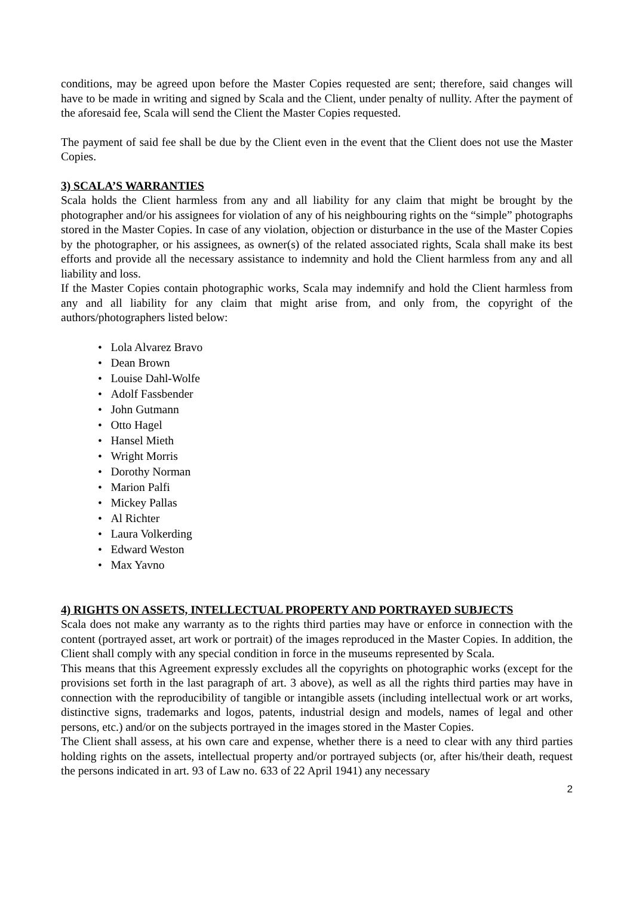conditions, may be agreed upon before the Master Copies requested are sent; therefore, said changes will have to be made in writing and signed by Scala and the Client, under penalty of nullity. After the payment of the aforesaid fee, Scala will send the Client the Master Copies requested.
The payment of said fee shall be due by the Client even in the event that the Client does not use the Master Copies.
3) SCALA’S WARRANTIES
Scala holds the Client harmless from any and all liability for any claim that might be brought by the photographer and/or his assignees for violation of any of his neighbouring rights on the “simple” photographs stored in the Master Copies. In case of any violation, objection or disturbance in the use of the Master Copies by the photographer, or his assignees, as owner(s) of the related associated rights, Scala shall make its best efforts and provide all the necessary assistance to indemnity and hold the Client harmless from any and all liability and loss.
If the Master Copies contain photographic works, Scala may indemnify and hold the Client harmless from any and all liability for any claim that might arise from, and only from, the copyright of the authors/photographers listed below:
• Lola Alvarez Bravo
• Dean Brown
• Louise Dahl-Wolfe
• Adolf Fassbender
• John Gutmann
• Otto Hagel
• Hansel Mieth
• Wright Morris
• Dorothy Norman
• Marion Palfi
• Mickey Pallas
• Al Richter
• Laura Volkerding
• Edward Weston
• Max Yavno
4) RIGHTS ON ASSETS, INTELLECTUAL PROPERTY AND PORTRAYED SUBJECTS
Scala does not make any warranty as to the rights third parties may have or enforce in connection with the content (portrayed asset, art work or portrait) of the images reproduced in the Master Copies. In addition, the Client shall comply with any special condition in force in the museums represented by Scala.
This means that this Agreement expressly excludes all the copyrights on photographic works (except for the provisions set forth in the last paragraph of art. 3 above), as well as all the rights third parties may have in connection with the reproducibility of tangible or intangible assets (including intellectual work or art works, distinctive signs, trademarks and logos, patents, industrial design and models, names of legal and other persons, etc.) and/or on the subjects portrayed in the images stored in the Master Copies.
The Client shall assess, at his own care and expense, whether there is a need to clear with any third parties holding rights on the assets, intellectual property and/or portrayed subjects (or, after his/their death, request the persons indicated in art. 93 of Law no. 633 of 22 April 1941) any necessary
2